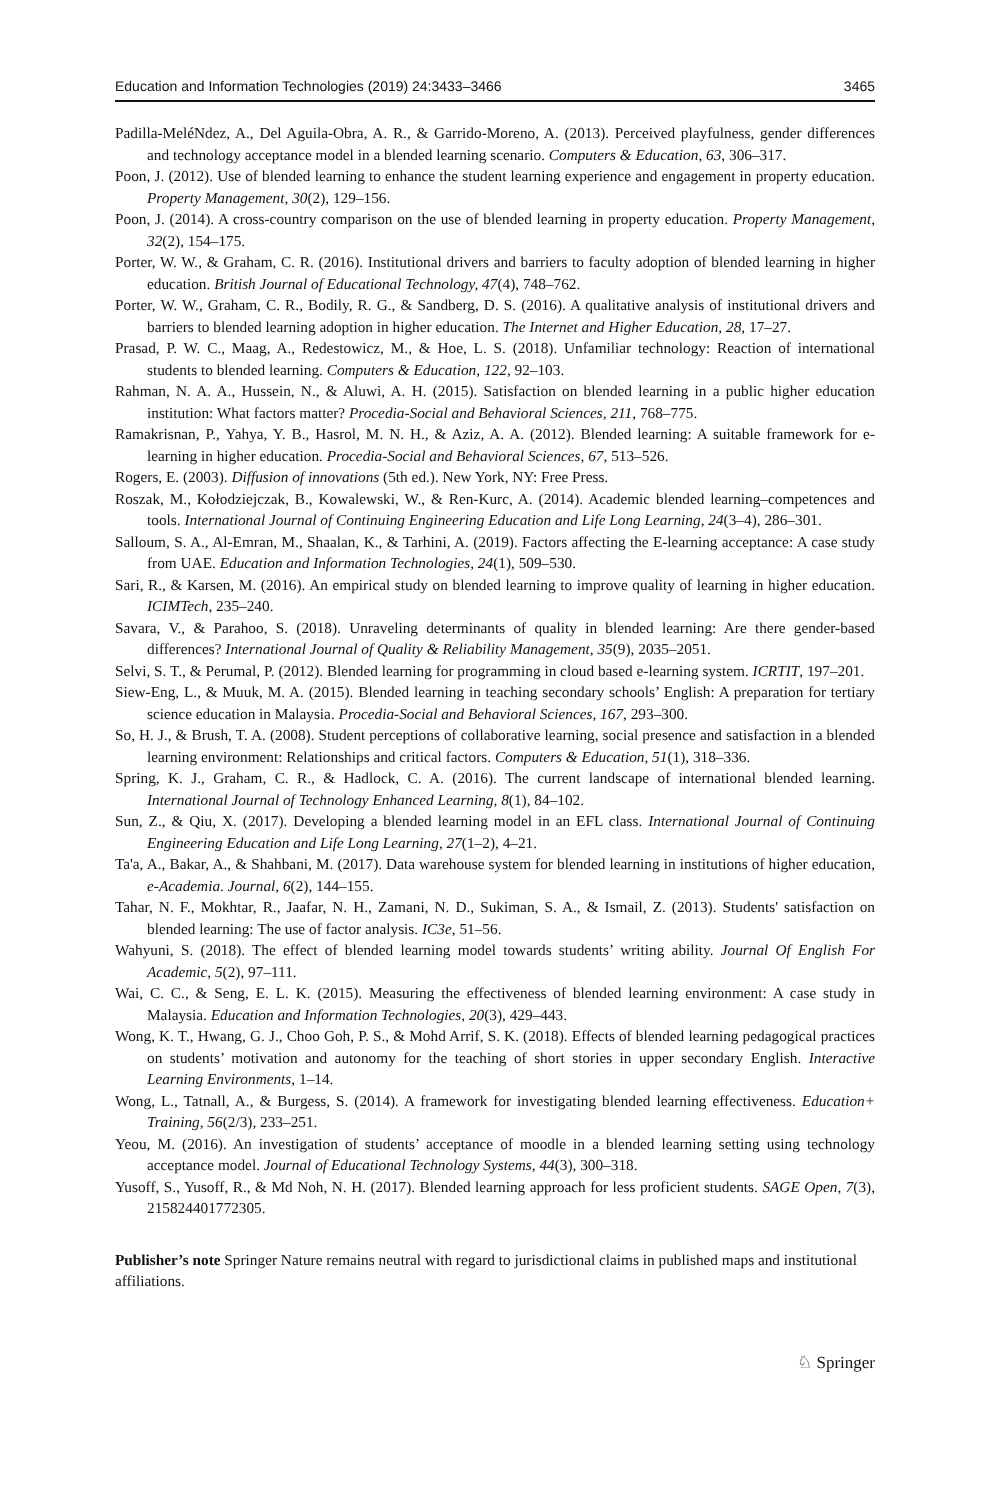Education and Information Technologies (2019) 24:3433–3466 3465
Padilla-MeléNdez, A., Del Aguila-Obra, A. R., & Garrido-Moreno, A. (2013). Perceived playfulness, gender differences and technology acceptance model in a blended learning scenario. Computers & Education, 63, 306–317.
Poon, J. (2012). Use of blended learning to enhance the student learning experience and engagement in property education. Property Management, 30(2), 129–156.
Poon, J. (2014). A cross-country comparison on the use of blended learning in property education. Property Management, 32(2), 154–175.
Porter, W. W., & Graham, C. R. (2016). Institutional drivers and barriers to faculty adoption of blended learning in higher education. British Journal of Educational Technology, 47(4), 748–762.
Porter, W. W., Graham, C. R., Bodily, R. G., & Sandberg, D. S. (2016). A qualitative analysis of institutional drivers and barriers to blended learning adoption in higher education. The Internet and Higher Education, 28, 17–27.
Prasad, P. W. C., Maag, A., Redestowicz, M., & Hoe, L. S. (2018). Unfamiliar technology: Reaction of international students to blended learning. Computers & Education, 122, 92–103.
Rahman, N. A. A., Hussein, N., & Aluwi, A. H. (2015). Satisfaction on blended learning in a public higher education institution: What factors matter? Procedia-Social and Behavioral Sciences, 211, 768–775.
Ramakrisnan, P., Yahya, Y. B., Hasrol, M. N. H., & Aziz, A. A. (2012). Blended learning: A suitable framework for e-learning in higher education. Procedia-Social and Behavioral Sciences, 67, 513–526.
Rogers, E. (2003). Diffusion of innovations (5th ed.). New York, NY: Free Press.
Roszak, M., Kołodziejczak, B., Kowalewski, W., & Ren-Kurc, A. (2014). Academic blended learning–competences and tools. International Journal of Continuing Engineering Education and Life Long Learning, 24(3–4), 286–301.
Salloum, S. A., Al-Emran, M., Shaalan, K., & Tarhini, A. (2019). Factors affecting the E-learning acceptance: A case study from UAE. Education and Information Technologies, 24(1), 509–530.
Sari, R., & Karsen, M. (2016). An empirical study on blended learning to improve quality of learning in higher education. ICIMTech, 235–240.
Savara, V., & Parahoo, S. (2018). Unraveling determinants of quality in blended learning: Are there gender-based differences? International Journal of Quality & Reliability Management, 35(9), 2035–2051.
Selvi, S. T., & Perumal, P. (2012). Blended learning for programming in cloud based e-learning system. ICRTIT, 197–201.
Siew-Eng, L., & Muuk, M. A. (2015). Blended learning in teaching secondary schools’ English: A preparation for tertiary science education in Malaysia. Procedia-Social and Behavioral Sciences, 167, 293–300.
So, H. J., & Brush, T. A. (2008). Student perceptions of collaborative learning, social presence and satisfaction in a blended learning environment: Relationships and critical factors. Computers & Education, 51(1), 318–336.
Spring, K. J., Graham, C. R., & Hadlock, C. A. (2016). The current landscape of international blended learning. International Journal of Technology Enhanced Learning, 8(1), 84–102.
Sun, Z., & Qiu, X. (2017). Developing a blended learning model in an EFL class. International Journal of Continuing Engineering Education and Life Long Learning, 27(1–2), 4–21.
Ta'a, A., Bakar, A., & Shahbani, M. (2017). Data warehouse system for blended learning in institutions of higher education, e-Academia. Journal, 6(2), 144–155.
Tahar, N. F., Mokhtar, R., Jaafar, N. H., Zamani, N. D., Sukiman, S. A., & Ismail, Z. (2013). Students' satisfaction on blended learning: The use of factor analysis. IC3e, 51–56.
Wahyuni, S. (2018). The effect of blended learning model towards students’ writing ability. Journal Of English For Academic, 5(2), 97–111.
Wai, C. C., & Seng, E. L. K. (2015). Measuring the effectiveness of blended learning environment: A case study in Malaysia. Education and Information Technologies, 20(3), 429–443.
Wong, K. T., Hwang, G. J., Choo Goh, P. S., & Mohd Arrif, S. K. (2018). Effects of blended learning pedagogical practices on students’ motivation and autonomy for the teaching of short stories in upper secondary English. Interactive Learning Environments, 1–14.
Wong, L., Tatnall, A., & Burgess, S. (2014). A framework for investigating blended learning effectiveness. Education+ Training, 56(2/3), 233–251.
Yeou, M. (2016). An investigation of students’ acceptance of moodle in a blended learning setting using technology acceptance model. Journal of Educational Technology Systems, 44(3), 300–318.
Yusoff, S., Yusoff, R., & Md Noh, N. H. (2017). Blended learning approach for less proficient students. SAGE Open, 7(3), 215824401772305.
Publisher’s note Springer Nature remains neutral with regard to jurisdictional claims in published maps and institutional affiliations.
♘ Springer